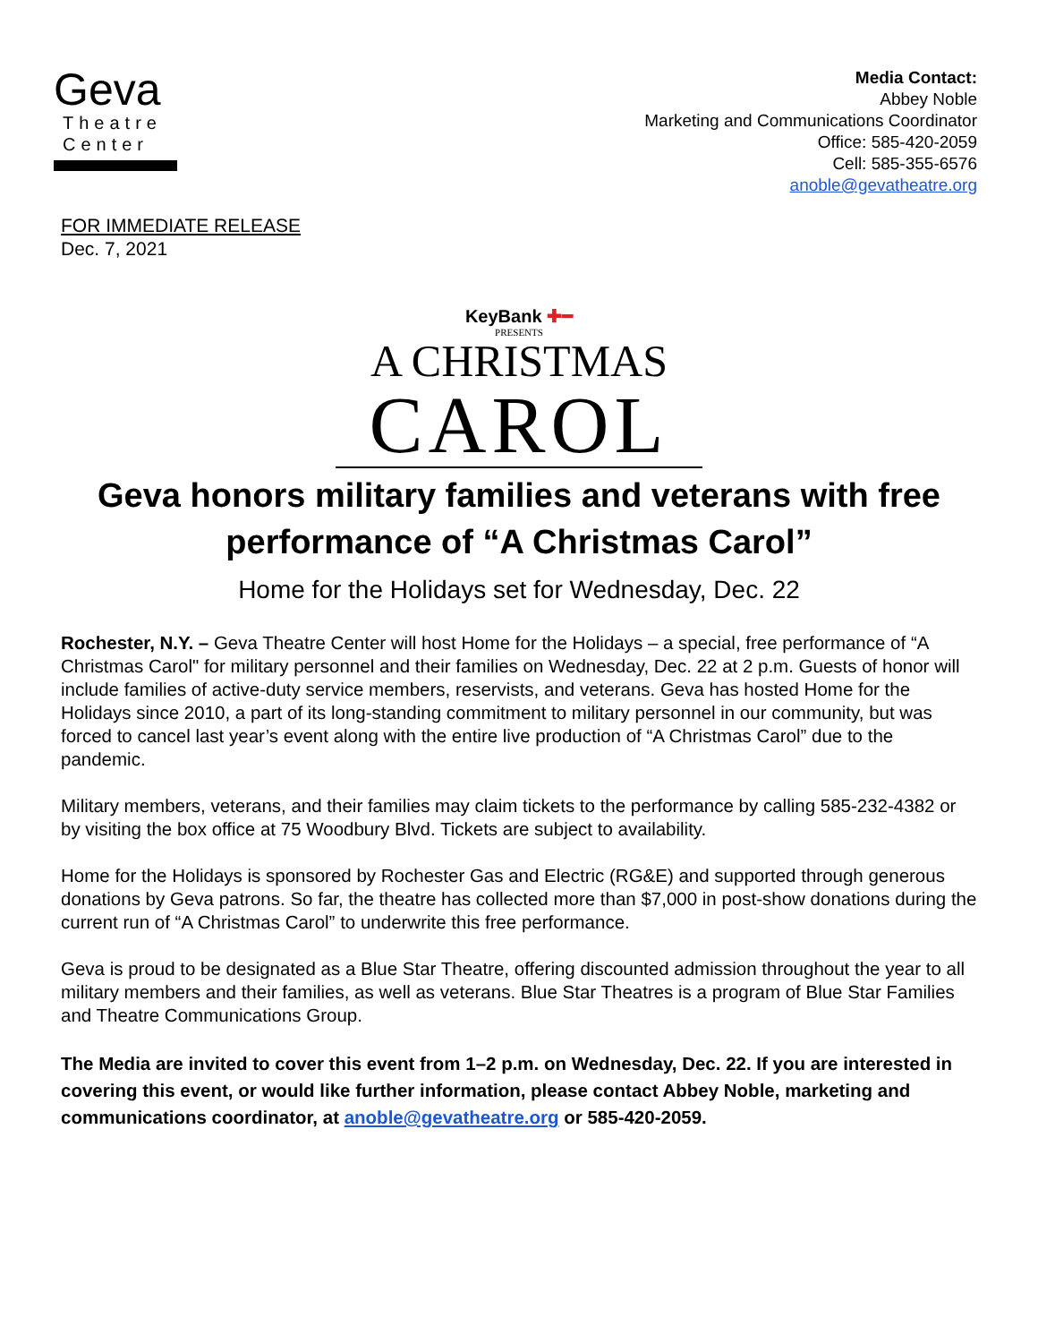Geva
Theatre
Center
Media Contact:
Abbey Noble
Marketing and Communications Coordinator
Office: 585-420-2059
Cell: 585-355-6576
anoble@gevatheatre.org
FOR IMMEDIATE RELEASE
Dec. 7, 2021
KeyBank ✚━
PRESENTS
A CHRISTMAS
CAROL
Geva honors military families and veterans with free performance of “A Christmas Carol”
Home for the Holidays set for Wednesday, Dec. 22
Rochester, N.Y. – Geva Theatre Center will host Home for the Holidays – a special, free performance of “A Christmas Carol" for military personnel and their families on Wednesday, Dec. 22 at 2 p.m. Guests of honor will include families of active-duty service members, reservists, and veterans. Geva has hosted Home for the Holidays since 2010, a part of its long-standing commitment to military personnel in our community, but was forced to cancel last year’s event along with the entire live production of “A Christmas Carol” due to the pandemic.
Military members, veterans, and their families may claim tickets to the performance by calling 585-232-4382 or by visiting the box office at 75 Woodbury Blvd. Tickets are subject to availability.
Home for the Holidays is sponsored by Rochester Gas and Electric (RG&E) and supported through generous donations by Geva patrons. So far, the theatre has collected more than $7,000 in post-show donations during the current run of “A Christmas Carol” to underwrite this free performance.
Geva is proud to be designated as a Blue Star Theatre, offering discounted admission throughout the year to all military members and their families, as well as veterans. Blue Star Theatres is a program of Blue Star Families and Theatre Communications Group.
The Media are invited to cover this event from 1–2 p.m. on Wednesday, Dec. 22. If you are interested in covering this event, or would like further information, please contact Abbey Noble, marketing and communications coordinator, at anoble@gevatheatre.org or 585-420-2059.